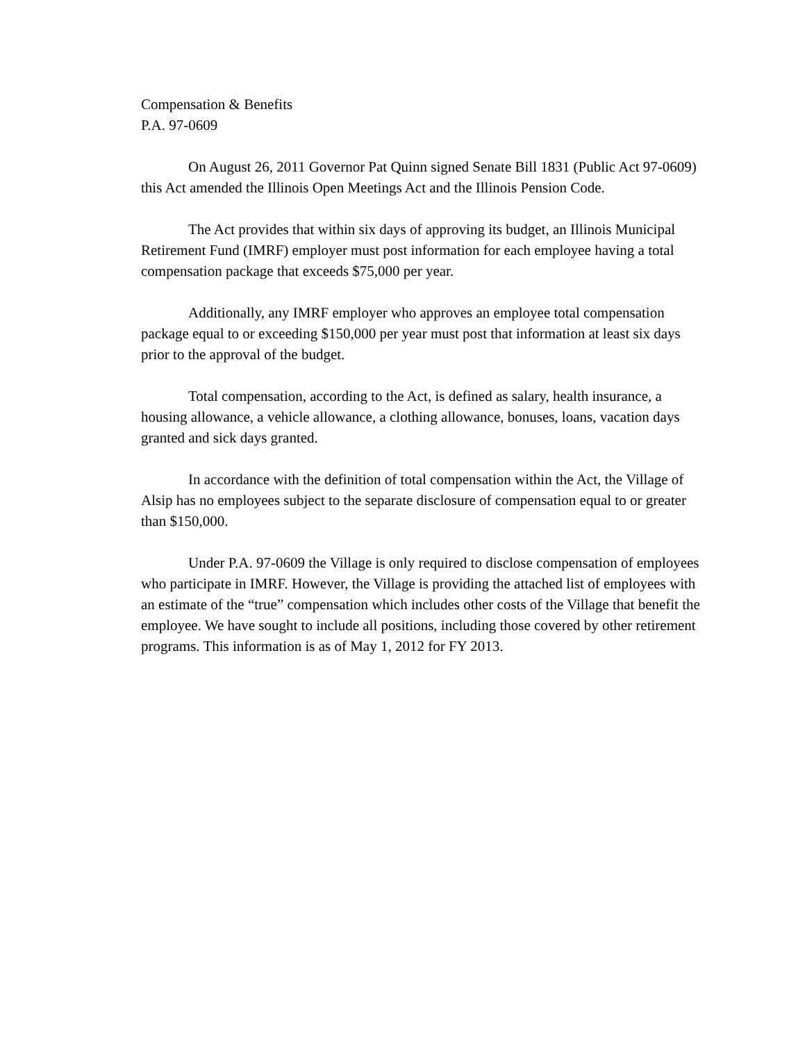Compensation & Benefits
P.A. 97-0609
On August 26, 2011 Governor Pat Quinn signed Senate Bill 1831 (Public Act 97-0609) this Act amended the Illinois Open Meetings Act and the Illinois Pension Code.
The Act provides that within six days of approving its budget, an Illinois Municipal Retirement Fund (IMRF) employer must post information for each employee having a total compensation package that exceeds $75,000 per year.
Additionally, any IMRF employer who approves an employee total compensation package equal to or exceeding $150,000 per year must post that information at least six days prior to the approval of the budget.
Total compensation, according to the Act, is defined as salary, health insurance, a housing allowance, a vehicle allowance, a clothing allowance, bonuses, loans, vacation days granted and sick days granted.
In accordance with the definition of total compensation within the Act, the Village of Alsip has no employees subject to the separate disclosure of compensation equal to or greater than $150,000.
Under P.A. 97-0609 the Village is only required to disclose compensation of employees who participate in IMRF. However, the Village is providing the attached list of employees with an estimate of the “true” compensation which includes other costs of the Village that benefit the employee. We have sought to include all positions, including those covered by other retirement programs. This information is as of May 1, 2012 for FY 2013.